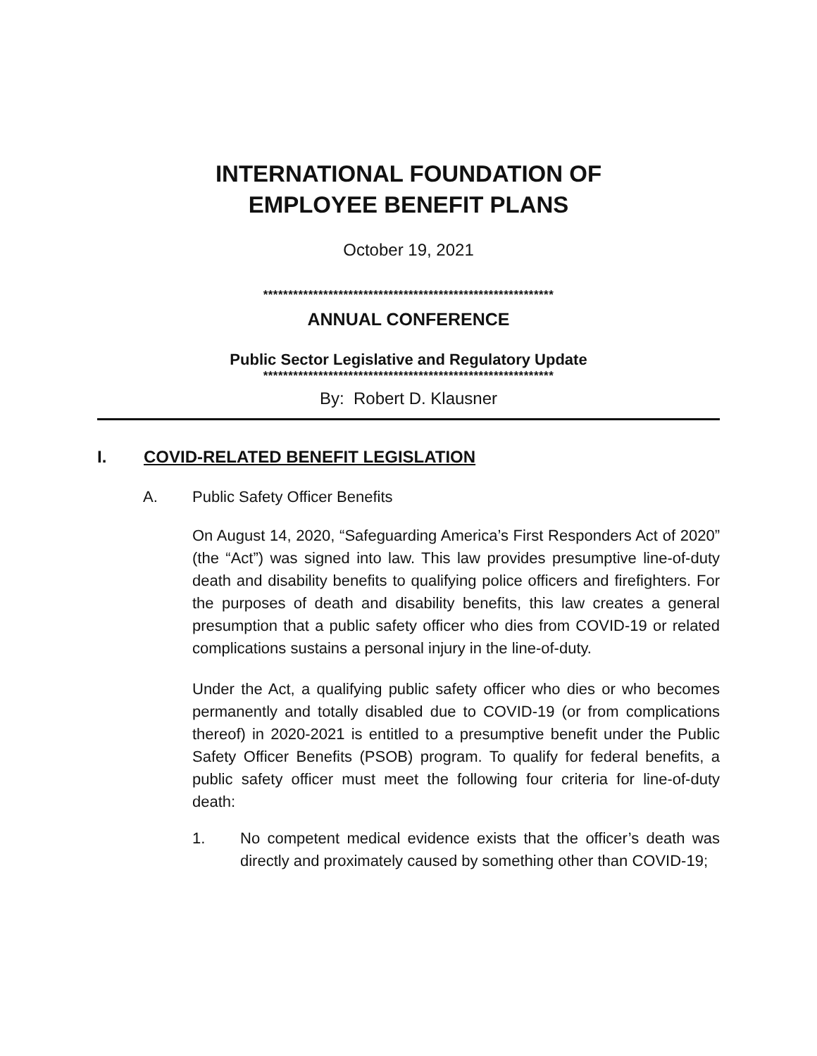INTERNATIONAL FOUNDATION OF
EMPLOYEE BENEFIT PLANS
October 19, 2021
**********************************************************
ANNUAL CONFERENCE
Public Sector Legislative and Regulatory Update
**********************************************************
By: Robert D. Klausner
I. COVID-RELATED BENEFIT LEGISLATION
A. Public Safety Officer Benefits
On August 14, 2020, “Safeguarding America’s First Responders Act of 2020” (the “Act”) was signed into law. This law provides presumptive line-of-duty death and disability benefits to qualifying police officers and firefighters. For the purposes of death and disability benefits, this law creates a general presumption that a public safety officer who dies from COVID-19 or related complications sustains a personal injury in the line-of-duty.
Under the Act, a qualifying public safety officer who dies or who becomes permanently and totally disabled due to COVID-19 (or from complications thereof) in 2020-2021 is entitled to a presumptive benefit under the Public Safety Officer Benefits (PSOB) program. To qualify for federal benefits, a public safety officer must meet the following four criteria for line-of-duty death:
1. No competent medical evidence exists that the officer’s death was directly and proximately caused by something other than COVID-19;